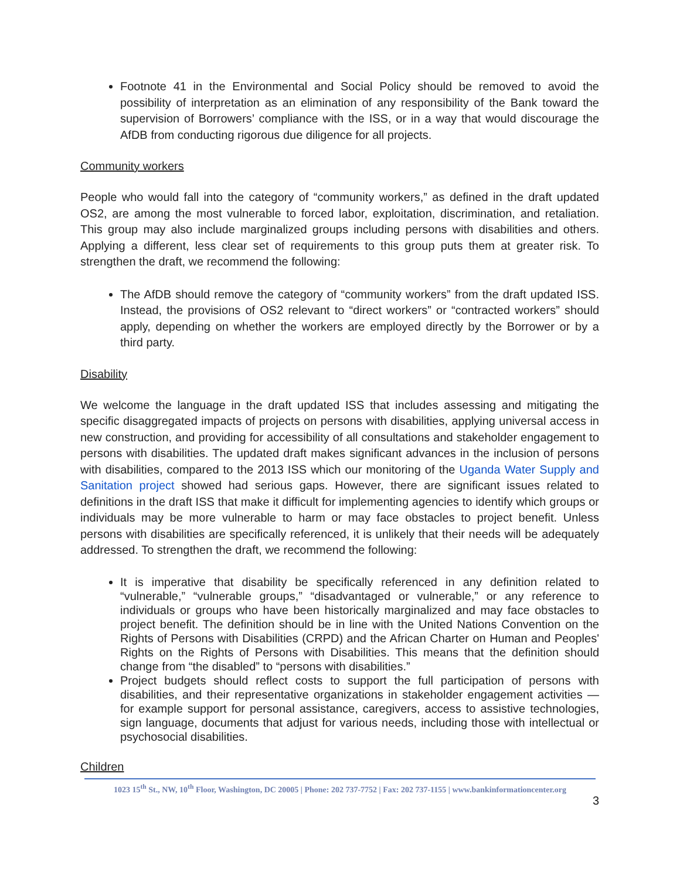Footnote 41 in the Environmental and Social Policy should be removed to avoid the possibility of interpretation as an elimination of any responsibility of the Bank toward the supervision of Borrowers’ compliance with the ISS, or in a way that would discourage the AfDB from conducting rigorous due diligence for all projects.
Community workers
People who would fall into the category of “community workers,” as defined in the draft updated OS2, are among the most vulnerable to forced labor, exploitation, discrimination, and retaliation. This group may also include marginalized groups including persons with disabilities and others. Applying a different, less clear set of requirements to this group puts them at greater risk. To strengthen the draft, we recommend the following:
The AfDB should remove the category of “community workers” from the draft updated ISS. Instead, the provisions of OS2 relevant to “direct workers” or “contracted workers” should apply, depending on whether the workers are employed directly by the Borrower or by a third party.
Disability
We welcome the language in the draft updated ISS that includes assessing and mitigating the specific disaggregated impacts of projects on persons with disabilities, applying universal access in new construction, and providing for accessibility of all consultations and stakeholder engagement to persons with disabilities. The updated draft makes significant advances in the inclusion of persons with disabilities, compared to the 2013 ISS which our monitoring of the Uganda Water Supply and Sanitation project showed had serious gaps. However, there are significant issues related to definitions in the draft ISS that make it difficult for implementing agencies to identify which groups or individuals may be more vulnerable to harm or may face obstacles to project benefit. Unless persons with disabilities are specifically referenced, it is unlikely that their needs will be adequately addressed. To strengthen the draft, we recommend the following:
It is imperative that disability be specifically referenced in any definition related to “vulnerable,” “vulnerable groups,” “disadvantaged or vulnerable,” or any reference to individuals or groups who have been historically marginalized and may face obstacles to project benefit. The definition should be in line with the United Nations Convention on the Rights of Persons with Disabilities (CRPD) and the African Charter on Human and Peoples' Rights on the Rights of Persons with Disabilities. This means that the definition should change from “the disabled” to “persons with disabilities.”
Project budgets should reflect costs to support the full participation of persons with disabilities, and their representative organizations in stakeholder engagement activities — for example support for personal assistance, caregivers, access to assistive technologies, sign language, documents that adjust for various needs, including those with intellectual or psychosocial disabilities.
Children
1023 15<sup>th</sup> St., NW, 10<sup>th</sup> Floor, Washington, DC 20005 | Phone: 202 737-7752 | Fax: 202 737-1155 | www.bankinformationcenter.org
3